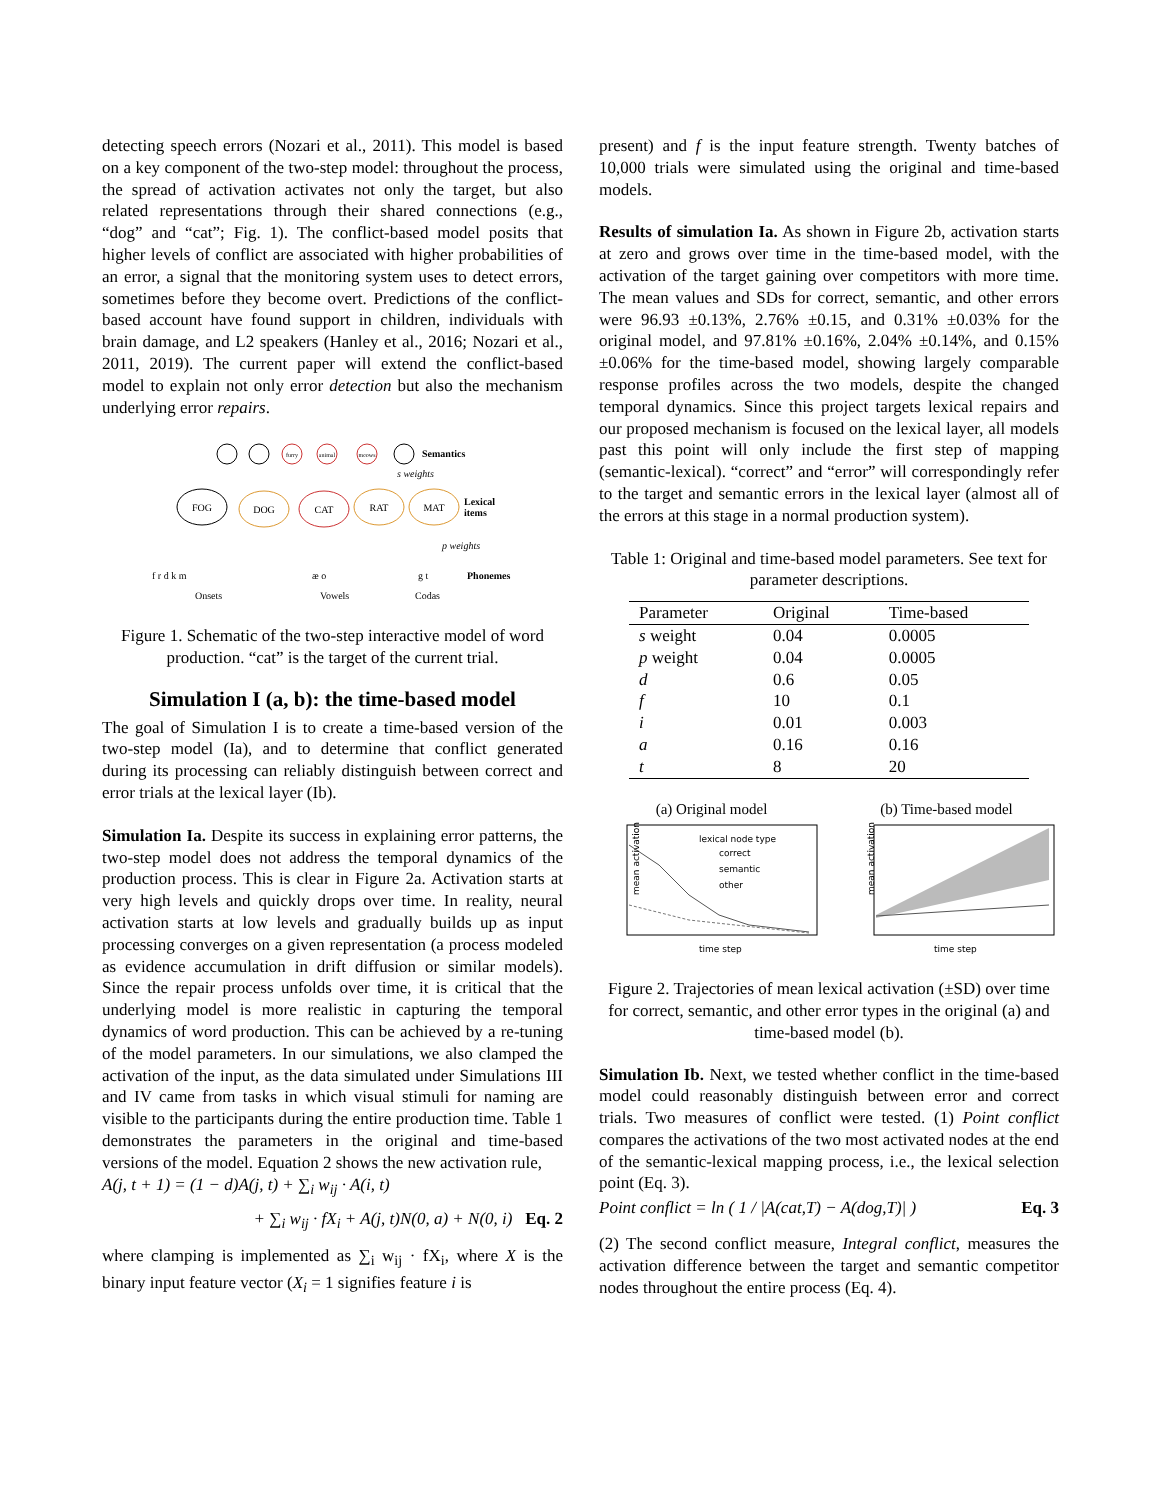detecting speech errors (Nozari et al., 2011). This model is based on a key component of the two-step model: throughout the process, the spread of activation activates not only the target, but also related representations through their shared connections (e.g., “dog” and “cat”; Fig. 1). The conflict-based model posits that higher levels of conflict are associated with higher probabilities of an error, a signal that the monitoring system uses to detect errors, sometimes before they become overt. Predictions of the conflict-based account have found support in children, individuals with brain damage, and L2 speakers (Hanley et al., 2016; Nozari et al., 2011, 2019). The current paper will extend the conflict-based model to explain not only error detection but also the mechanism underlying error repairs.
furry
animal
meows
Semantics
s weights
FOG
DOG
CAT
RAT
MAT
Lexical
items
p weights
f r d k m
æ o
g t
Phonemes
Onsets
Vowels
Codas
Figure 1. Schematic of the two-step interactive model of word production. “cat” is the target of the current trial.
Simulation I (a, b): the time-based model
The goal of Simulation I is to create a time-based version of the two-step model (Ia), and to determine that conflict generated during its processing can reliably distinguish between correct and error trials at the lexical layer (Ib).
Simulation Ia. Despite its success in explaining error patterns, the two-step model does not address the temporal dynamics of the production process. This is clear in Figure 2a. Activation starts at very high levels and quickly drops over time. In reality, neural activation starts at low levels and gradually builds up as input processing converges on a given representation (a process modeled as evidence accumulation in drift diffusion or similar models). Since the repair process unfolds over time, it is critical that the underlying model is more realistic in capturing the temporal dynamics of word production. This can be achieved by a re-tuning of the model parameters. In our simulations, we also clamped the activation of the input, as the data simulated under Simulations III and IV came from tasks in which visual stimuli for naming are visible to the participants during the entire production time. Table 1 demonstrates the parameters in the original and time-based versions of the model. Equation 2 shows the new activation rule,
A(j, t + 1) = (1 − d)A(j, t) + ∑<sub>i</sub> w<sub>ij</sub> · A(i, t)
+ ∑<sub>i</sub> w<sub>ij</sub> · fX<sub>i</sub> + A(j, t)N(0, a) + N(0, i) Eq. 2
where clamping is implemented as ∑<sub>i</sub> w<sub>ij</sub> · fX<sub>i</sub>, where X is the binary input feature vector (X<sub>i</sub> = 1 signifies feature i is
present) and f is the input feature strength. Twenty batches of 10,000 trials were simulated using the original and time-based models.
Results of simulation Ia. As shown in Figure 2b, activation starts at zero and grows over time in the time-based model, with the activation of the target gaining over competitors with more time. The mean values and SDs for correct, semantic, and other errors were 96.93 ±0.13%, 2.76% ±0.15, and 0.31% ±0.03% for the original model, and 97.81% ±0.16%, 2.04% ±0.14%, and 0.15% ±0.06% for the time-based model, showing largely comparable response profiles across the two models, despite the changed temporal dynamics. Since this project targets lexical repairs and our proposed mechanism is focused on the lexical layer, all models past this point will only include the first step of mapping (semantic-lexical). “correct” and “error” will correspondingly refer to the target and semantic errors in the lexical layer (almost all of the errors at this stage in a normal production system).
Table 1: Original and time-based model parameters. See text for parameter descriptions.
| Parameter | Original | Time-based |
| --- | --- | --- |
| s weight | 0.04 | 0.0005 |
| p weight | 0.04 | 0.0005 |
| d | 0.6 | 0.05 |
| f | 10 | 0.1 |
| i | 0.01 | 0.003 |
| a | 0.16 | 0.16 |
| t | 8 | 20 |
(a) Original model
lexical node type
correct
semantic
other
mean activation
time step
(b) Time-based model
mean activation
time step
Figure 2. Trajectories of mean lexical activation (±SD) over time for correct, semantic, and other error types in the original (a) and time-based model (b).
Simulation Ib. Next, we tested whether conflict in the time-based model could reasonably distinguish between error and correct trials. Two measures of conflict were tested. (1) Point conflict compares the activations of the two most activated nodes at the end of the semantic-lexical mapping process, i.e., the lexical selection point (Eq. 3).
Point conflict = ln ( 1 / |A(cat,T) − A(dog,T)| ) Eq. 3
(2) The second conflict measure, Integral conflict, measures the activation difference between the target and semantic competitor nodes throughout the entire process (Eq. 4).